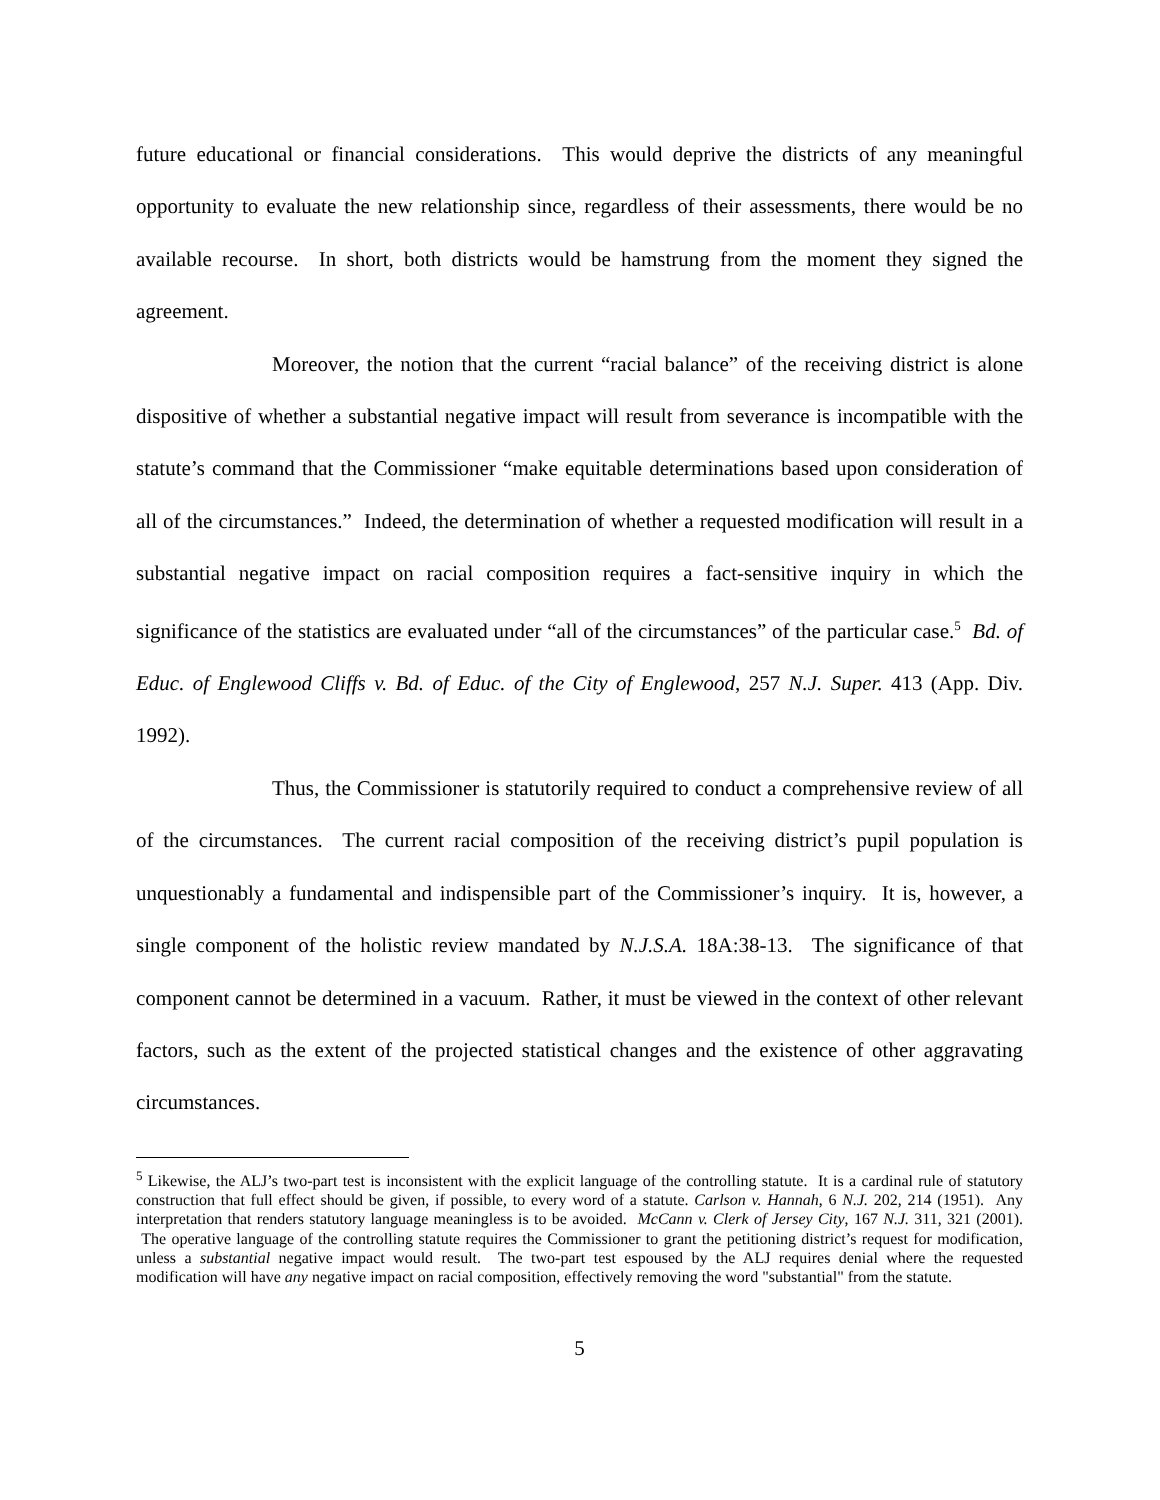future educational or financial considerations. This would deprive the districts of any meaningful opportunity to evaluate the new relationship since, regardless of their assessments, there would be no available recourse. In short, both districts would be hamstrung from the moment they signed the agreement.
Moreover, the notion that the current “racial balance” of the receiving district is alone dispositive of whether a substantial negative impact will result from severance is incompatible with the statute’s command that the Commissioner “make equitable determinations based upon consideration of all of the circumstances.” Indeed, the determination of whether a requested modification will result in a substantial negative impact on racial composition requires a fact-sensitive inquiry in which the significance of the statistics are evaluated under “all of the circumstances” of the particular case.<sup>5</sup> Bd. of Educ. of Englewood Cliffs v. Bd. of Educ. of the City of Englewood, 257 N.J. Super. 413 (App. Div. 1992).
Thus, the Commissioner is statutorily required to conduct a comprehensive review of all of the circumstances. The current racial composition of the receiving district’s pupil population is unquestionably a fundamental and indispensible part of the Commissioner’s inquiry. It is, however, a single component of the holistic review mandated by N.J.S.A. 18A:38-13. The significance of that component cannot be determined in a vacuum. Rather, it must be viewed in the context of other relevant factors, such as the extent of the projected statistical changes and the existence of other aggravating circumstances.
<sup>5</sup> Likewise, the ALJ’s two-part test is inconsistent with the explicit language of the controlling statute. It is a cardinal rule of statutory construction that full effect should be given, if possible, to every word of a statute. Carlson v. Hannah, 6 N.J. 202, 214 (1951). Any interpretation that renders statutory language meaningless is to be avoided. McCann v. Clerk of Jersey City, 167 N.J. 311, 321 (2001). The operative language of the controlling statute requires the Commissioner to grant the petitioning district’s request for modification, unless a substantial negative impact would result. The two-part test espoused by the ALJ requires denial where the requested modification will have any negative impact on racial composition, effectively removing the word "substantial" from the statute.
5